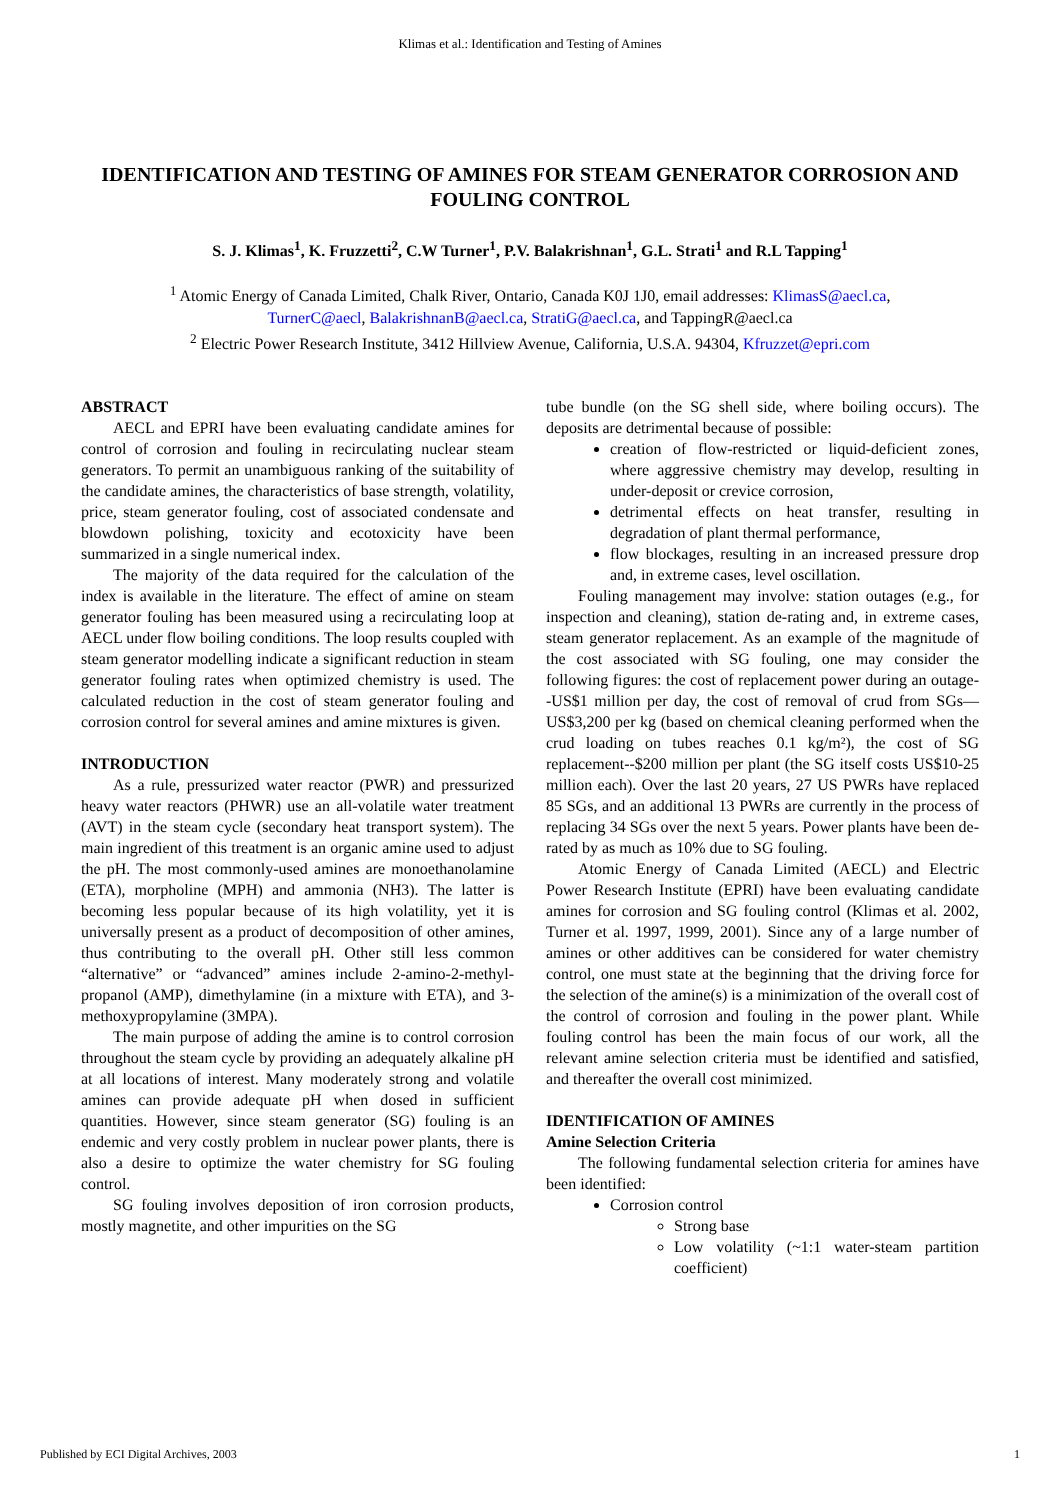Klimas et al.: Identification and Testing of Amines
IDENTIFICATION AND TESTING OF AMINES FOR STEAM GENERATOR CORROSION AND FOULING CONTROL
S. J. Klimas<sup>1</sup>, K. Fruzzetti<sup>2</sup>, C.W Turner<sup>1</sup>, P.V. Balakrishnan<sup>1</sup>, G.L. Strati<sup>1</sup> and R.L Tapping<sup>1</sup>
<sup>1</sup> Atomic Energy of Canada Limited, Chalk River, Ontario, Canada K0J 1J0, email addresses: KlimasS@aecl.ca,
TurnerC@aecl, BalakrishnanB@aecl.ca, StratiG@aecl.ca, and TappingR@aecl.ca
<sup>2</sup> Electric Power Research Institute, 3412 Hillview Avenue, California, U.S.A. 94304, Kfruzzet@epri.com
ABSTRACT
AECL and EPRI have been evaluating candidate amines for control of corrosion and fouling in recirculating nuclear steam generators. To permit an unambiguous ranking of the suitability of the candidate amines, the characteristics of base strength, volatility, price, steam generator fouling, cost of associated condensate and blowdown polishing, toxicity and ecotoxicity have been summarized in a single numerical index.
The majority of the data required for the calculation of the index is available in the literature. The effect of amine on steam generator fouling has been measured using a recirculating loop at AECL under flow boiling conditions. The loop results coupled with steam generator modelling indicate a significant reduction in steam generator fouling rates when optimized chemistry is used. The calculated reduction in the cost of steam generator fouling and corrosion control for several amines and amine mixtures is given.
INTRODUCTION
As a rule, pressurized water reactor (PWR) and pressurized heavy water reactors (PHWR) use an all-volatile water treatment (AVT) in the steam cycle (secondary heat transport system). The main ingredient of this treatment is an organic amine used to adjust the pH. The most commonly-used amines are monoethanolamine (ETA), morpholine (MPH) and ammonia (NH3). The latter is becoming less popular because of its high volatility, yet it is universally present as a product of decomposition of other amines, thus contributing to the overall pH. Other still less common “alternative” or “advanced” amines include 2-amino-2-methyl-propanol (AMP), dimethylamine (in a mixture with ETA), and 3-methoxypropylamine (3MPA).
The main purpose of adding the amine is to control corrosion throughout the steam cycle by providing an adequately alkaline pH at all locations of interest. Many moderately strong and volatile amines can provide adequate pH when dosed in sufficient quantities. However, since steam generator (SG) fouling is an endemic and very costly problem in nuclear power plants, there is also a desire to optimize the water chemistry for SG fouling control.
SG fouling involves deposition of iron corrosion products, mostly magnetite, and other impurities on the SG
tube bundle (on the SG shell side, where boiling occurs). The deposits are detrimental because of possible:
creation of flow-restricted or liquid-deficient zones, where aggressive chemistry may develop, resulting in under-deposit or crevice corrosion,
detrimental effects on heat transfer, resulting in degradation of plant thermal performance,
flow blockages, resulting in an increased pressure drop and, in extreme cases, level oscillation.
Fouling management may involve: station outages (e.g., for inspection and cleaning), station de-rating and, in extreme cases, steam generator replacement. As an example of the magnitude of the cost associated with SG fouling, one may consider the following figures: the cost of replacement power during an outage--US$1 million per day, the cost of removal of crud from SGs—US$3,200 per kg (based on chemical cleaning performed when the crud loading on tubes reaches 0.1 kg/m²), the cost of SG replacement--$200 million per plant (the SG itself costs US$10-25 million each). Over the last 20 years, 27 US PWRs have replaced 85 SGs, and an additional 13 PWRs are currently in the process of replacing 34 SGs over the next 5 years. Power plants have been de-rated by as much as 10% due to SG fouling.
Atomic Energy of Canada Limited (AECL) and Electric Power Research Institute (EPRI) have been evaluating candidate amines for corrosion and SG fouling control (Klimas et al. 2002, Turner et al. 1997, 1999, 2001). Since any of a large number of amines or other additives can be considered for water chemistry control, one must state at the beginning that the driving force for the selection of the amine(s) is a minimization of the overall cost of the control of corrosion and fouling in the power plant. While fouling control has been the main focus of our work, all the relevant amine selection criteria must be identified and satisfied, and thereafter the overall cost minimized.
IDENTIFICATION OF AMINES
Amine Selection Criteria
The following fundamental selection criteria for amines have been identified:
Corrosion control
Strong base
Low volatility (~1:1 water-steam partition coefficient)
Published by ECI Digital Archives, 2003 1